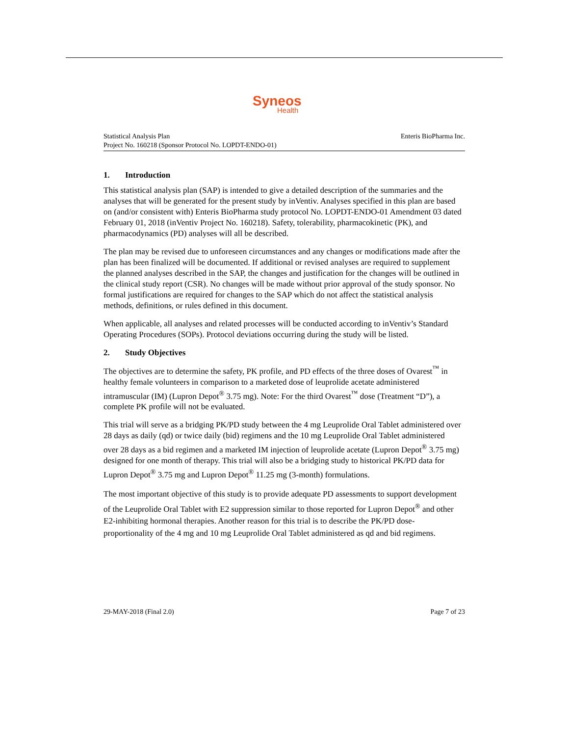Syneos
Health
Enteris BioPharma Inc. Statistical Analysis Plan
Project No. 160218 (Sponsor Protocol No. LOPDT-ENDO-01)
1. Introduction
This statistical analysis plan (SAP) is intended to give a detailed description of the summaries and the analyses that will be generated for the present study by inVentiv. Analyses specified in this plan are based on (and/or consistent with) Enteris BioPharma study protocol No. LOPDT-ENDO-01 Amendment 03 dated February 01, 2018 (inVentiv Project No. 160218). Safety, tolerability, pharmacokinetic (PK), and pharmacodynamics (PD) analyses will all be described.
The plan may be revised due to unforeseen circumstances and any changes or modifications made after the plan has been finalized will be documented. If additional or revised analyses are required to supplement the planned analyses described in the SAP, the changes and justification for the changes will be outlined in the clinical study report (CSR). No changes will be made without prior approval of the study sponsor. No formal justifications are required for changes to the SAP which do not affect the statistical analysis methods, definitions, or rules defined in this document.
When applicable, all analyses and related processes will be conducted according to inVentiv’s Standard Operating Procedures (SOPs). Protocol deviations occurring during the study will be listed.
2. Study Objectives
The objectives are to determine the safety, PK profile, and PD effects of the three doses of Ovarest<sup>™</sup> in healthy female volunteers in comparison to a marketed dose of leuprolide acetate administered intramuscular (IM) (Lupron Depot<sup>®</sup> 3.75 mg). Note: For the third Ovarest<sup>™</sup> dose (Treatment “D”), a complete PK profile will not be evaluated.
This trial will serve as a bridging PK/PD study between the 4 mg Leuprolide Oral Tablet administered over 28 days as daily (qd) or twice daily (bid) regimens and the 10 mg Leuprolide Oral Tablet administered over 28 days as a bid regimen and a marketed IM injection of leuprolide acetate (Lupron Depot<sup>®</sup> 3.75 mg) designed for one month of therapy. This trial will also be a bridging study to historical PK/PD data for Lupron Depot<sup>®</sup> 3.75 mg and Lupron Depot<sup>®</sup> 11.25 mg (3-month) formulations.
The most important objective of this study is to provide adequate PD assessments to support development of the Leuprolide Oral Tablet with E2 suppression similar to those reported for Lupron Depot<sup>®</sup> and other E2-inhibiting hormonal therapies. Another reason for this trial is to describe the PK/PD dose-proportionality of the 4 mg and 10 mg Leuprolide Oral Tablet administered as qd and bid regimens.
Page 7 of 23 29-MAY-2018 (Final 2.0)